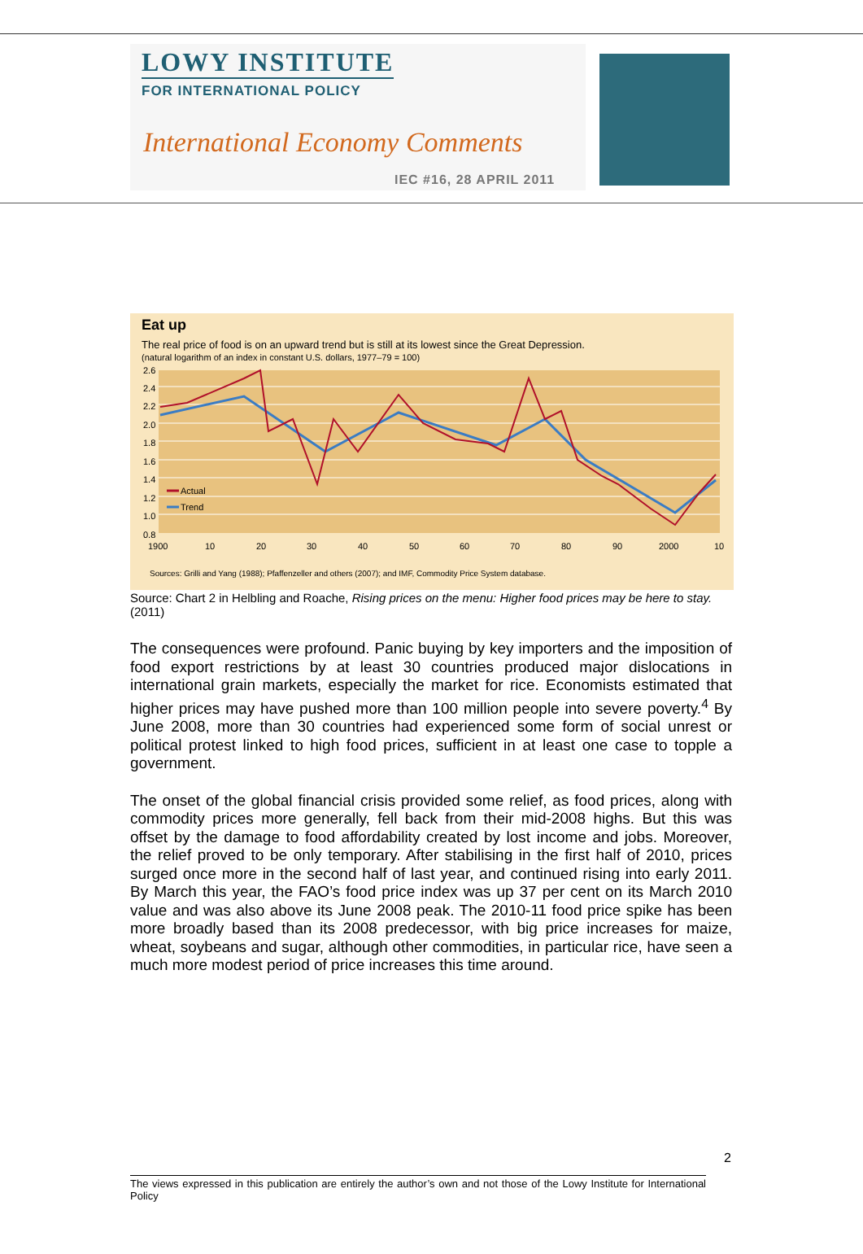LOWY INSTITUTE
FOR INTERNATIONAL POLICY
International Economy Comments
IEC #16, 28 APRIL 2011
Eat up
The real price of food is on an upward trend but is still at its lowest since the Great Depression.
(natural logarithm of an index in constant U.S. dollars, 1977–79 = 100)
2.6
2.4
2.2
2.0
1.8
1.6
1.4
1.2
1.0
0.8
1900
10
20
30
40
50
60
70
80
90
2000
10
Actual
Trend
Sources: Grilli and Yang (1988); Pfaffenzeller and others (2007); and IMF, Commodity Price System database.
Source: Chart 2 in Helbling and Roache, Rising prices on the menu: Higher food prices may be here to stay. (2011)
The consequences were profound. Panic buying by key importers and the imposition of food export restrictions by at least 30 countries produced major dislocations in international grain markets, especially the market for rice. Economists estimated that higher prices may have pushed more than 100 million people into severe poverty.<sup>4</sup> By June 2008, more than 30 countries had experienced some form of social unrest or political protest linked to high food prices, sufficient in at least one case to topple a government.
The onset of the global financial crisis provided some relief, as food prices, along with commodity prices more generally, fell back from their mid-2008 highs. But this was offset by the damage to food affordability created by lost income and jobs. Moreover, the relief proved to be only temporary. After stabilising in the first half of 2010, prices surged once more in the second half of last year, and continued rising into early 2011. By March this year, the FAO’s food price index was up 37 per cent on its March 2010 value and was also above its June 2008 peak. The 2010-11 food price spike has been more broadly based than its 2008 predecessor, with big price increases for maize, wheat, soybeans and sugar, although other commodities, in particular rice, have seen a much more modest period of price increases this time around.
2
The views expressed in this publication are entirely the author’s own and not those of the Lowy Institute for International Policy